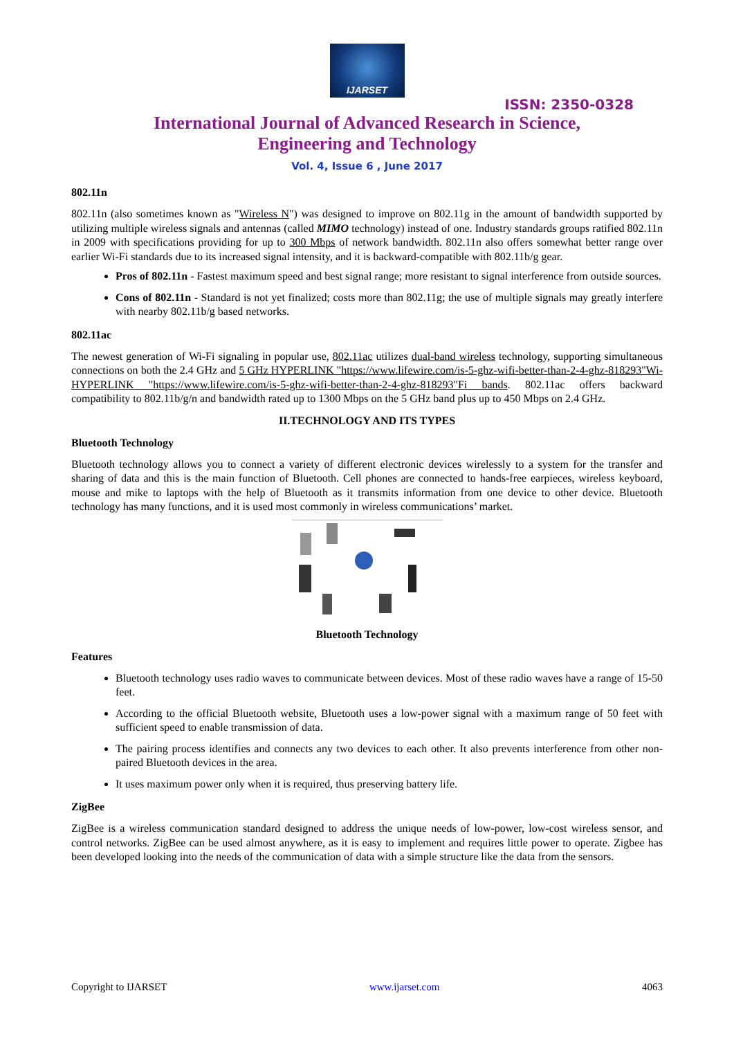IJARSET
ISSN: 2350-0328
International Journal of Advanced Research in Science,
Engineering and Technology
Vol. 4, Issue 6 , June 2017
802.11n
802.11n (also sometimes known as "Wireless N") was designed to improve on 802.11g in the amount of bandwidth supported by utilizing multiple wireless signals and antennas (called MIMO technology) instead of one. Industry standards groups ratified 802.11n in 2009 with specifications providing for up to 300 Mbps of network bandwidth. 802.11n also offers somewhat better range over earlier Wi-Fi standards due to its increased signal intensity, and it is backward-compatible with 802.11b/g gear.
Pros of 802.11n - Fastest maximum speed and best signal range; more resistant to signal interference from outside sources.
Cons of 802.11n - Standard is not yet finalized; costs more than 802.11g; the use of multiple signals may greatly interfere with nearby 802.11b/g based networks.
802.11ac
The newest generation of Wi-Fi signaling in popular use, 802.11ac utilizes dual-band wireless technology, supporting simultaneous connections on both the 2.4 GHz and 5 GHz HYPERLINK "https://www.lifewire.com/is-5-ghz-wifi-better-than-2-4-ghz-818293"Wi- HYPERLINK "https://www.lifewire.com/is-5-ghz-wifi-better-than-2-4-ghz-818293"Fi bands. 802.11ac offers backward compatibility to 802.11b/g/n and bandwidth rated up to 1300 Mbps on the 5 GHz band plus up to 450 Mbps on 2.4 GHz.
II.TECHNOLOGY AND ITS TYPES
Bluetooth Technology
Bluetooth technology allows you to connect a variety of different electronic devices wirelessly to a system for the transfer and sharing of data and this is the main function of Bluetooth. Cell phones are connected to hands-free earpieces, wireless keyboard, mouse and mike to laptops with the help of Bluetooth as it transmits information from one device to other device. Bluetooth technology has many functions, and it is used most commonly in wireless communications’ market.
Bluetooth Technology
Features
Bluetooth technology uses radio waves to communicate between devices. Most of these radio waves have a range of 15-50 feet.
According to the official Bluetooth website, Bluetooth uses a low-power signal with a maximum range of 50 feet with sufficient speed to enable transmission of data.
The pairing process identifies and connects any two devices to each other. It also prevents interference from other non-paired Bluetooth devices in the area.
It uses maximum power only when it is required, thus preserving battery life.
ZigBee
ZigBee is a wireless communication standard designed to address the unique needs of low-power, low-cost wireless sensor, and control networks. ZigBee can be used almost anywhere, as it is easy to implement and requires little power to operate. Zigbee has been developed looking into the needs of the communication of data with a simple structure like the data from the sensors.
Copyright to IJARSET www.ijarset.com 4063